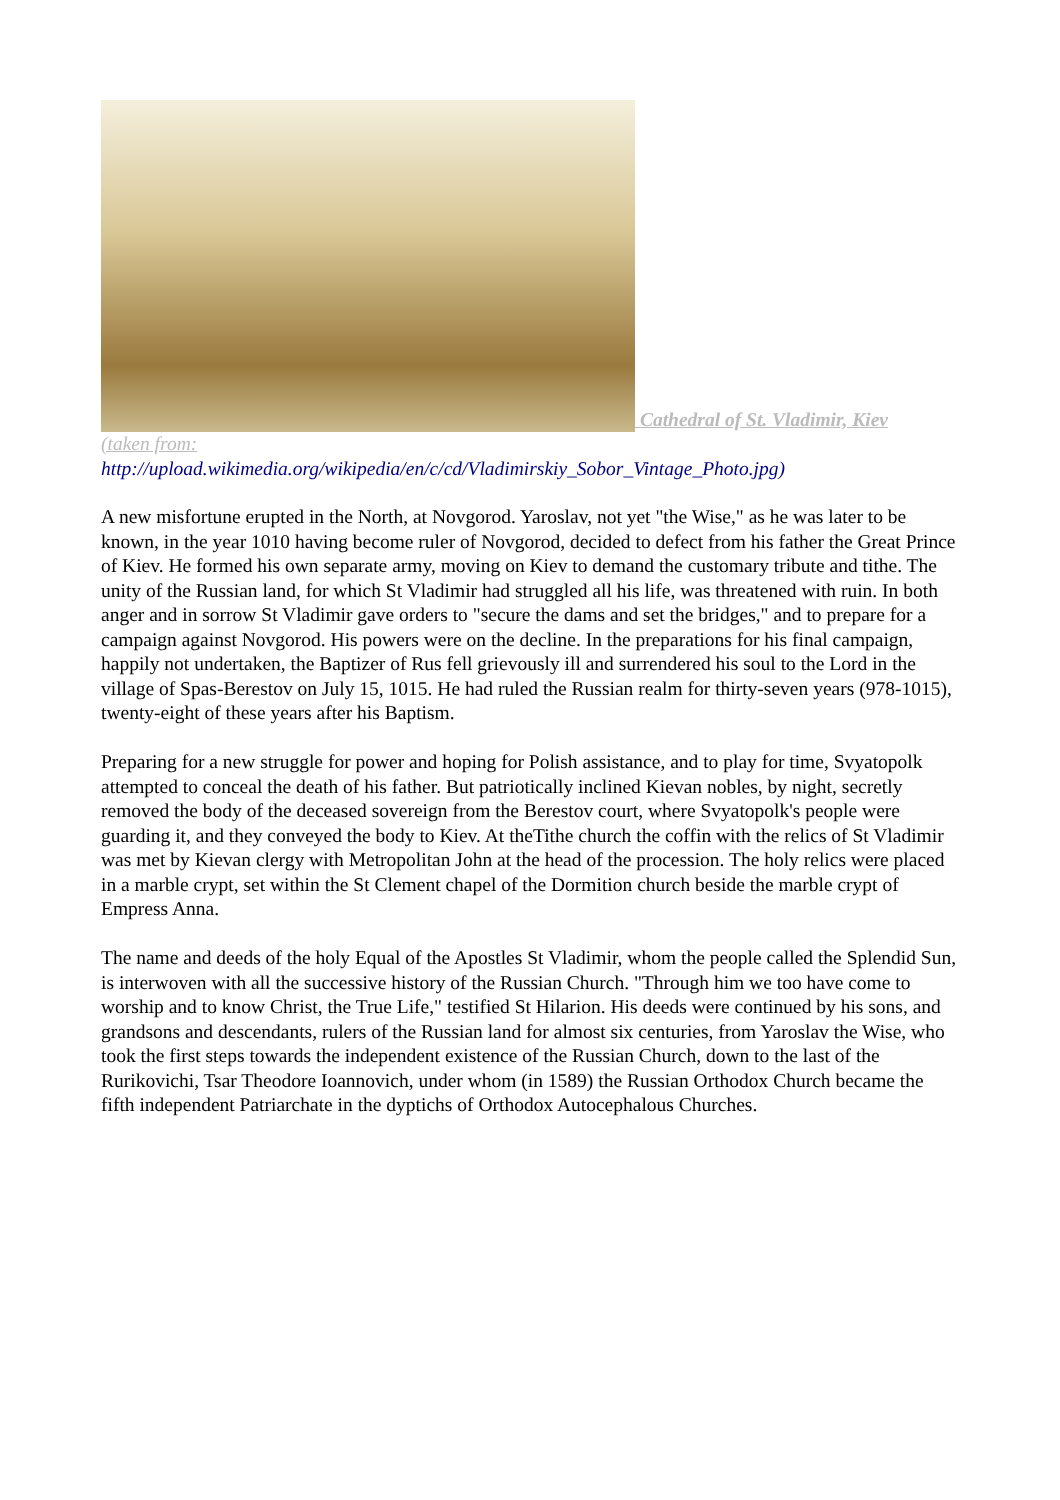Cathedral of St. Vladimir, Kiev
(taken from:
http://upload.wikimedia.org/wikipedia/en/c/cd/Vladimirskiy_Sobor_Vintage_Photo.jpg)
A new misfortune erupted in the North, at Novgorod. Yaroslav, not yet "the Wise," as he was later to be known, in the year 1010 having become ruler of Novgorod, decided to defect from his father the Great Prince of Kiev. He formed his own separate army, moving on Kiev to demand the customary tribute and tithe. The unity of the Russian land, for which St Vladimir had struggled all his life, was threatened with ruin. In both anger and in sorrow St Vladimir gave orders to "secure the dams and set the bridges," and to prepare for a campaign against Novgorod. His powers were on the decline. In the preparations for his final campaign, happily not undertaken, the Baptizer of Rus fell grievously ill and surrendered his soul to the Lord in the village of Spas-Berestov on July 15, 1015. He had ruled the Russian realm for thirty-seven years (978-1015), twenty-eight of these years after his Baptism.
Preparing for a new struggle for power and hoping for Polish assistance, and to play for time, Svyatopolk attempted to conceal the death of his father. But patriotically inclined Kievan nobles, by night, secretly removed the body of the deceased sovereign from the Berestov court, where Svyatopolk's people were guarding it, and they conveyed the body to Kiev. At theTithe church the coffin with the relics of St Vladimir was met by Kievan clergy with Metropolitan John at the head of the procession. The holy relics were placed in a marble crypt, set within the St Clement chapel of the Dormition church beside the marble crypt of Empress Anna.
The name and deeds of the holy Equal of the Apostles St Vladimir, whom the people called the Splendid Sun, is interwoven with all the successive history of the Russian Church. "Through him we too have come to worship and to know Christ, the True Life," testified St Hilarion. His deeds were continued by his sons, and grandsons and descendants, rulers of the Russian land for almost six centuries, from Yaroslav the Wise, who took the first steps towards the independent existence of the Russian Church, down to the last of the Rurikovichi, Tsar Theodore Ioannovich, under whom (in 1589) the Russian Orthodox Church became the fifth independent Patriarchate in the dyptichs of Orthodox Autocephalous Churches.